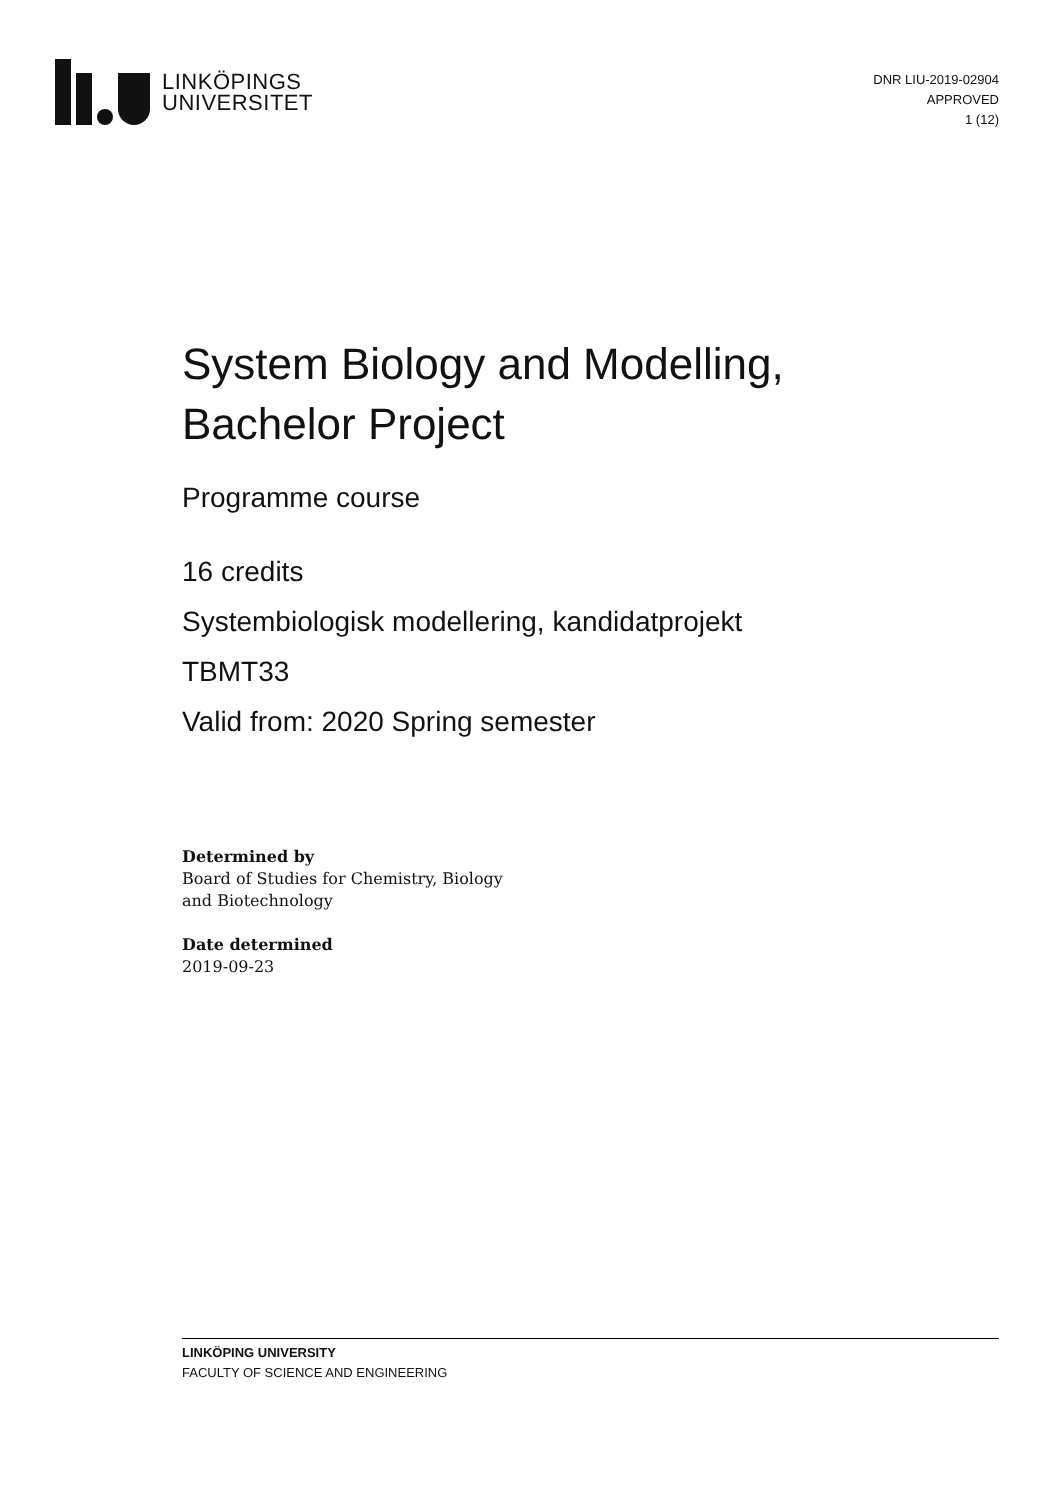LINKÖPINGS
UNIVERSITET
DNR LIU-2019-02904
APPROVED
1 (12)
System Biology and Modelling,
Bachelor Project
Programme course
16 credits
Systembiologisk modellering, kandidatprojekt
TBMT33
Valid from: 2020 Spring semester
Determined by
Board of Studies for Chemistry, Biology
and Biotechnology
Date determined
2019-09-23
LINKÖPING UNIVERSITY
FACULTY OF SCIENCE AND ENGINEERING